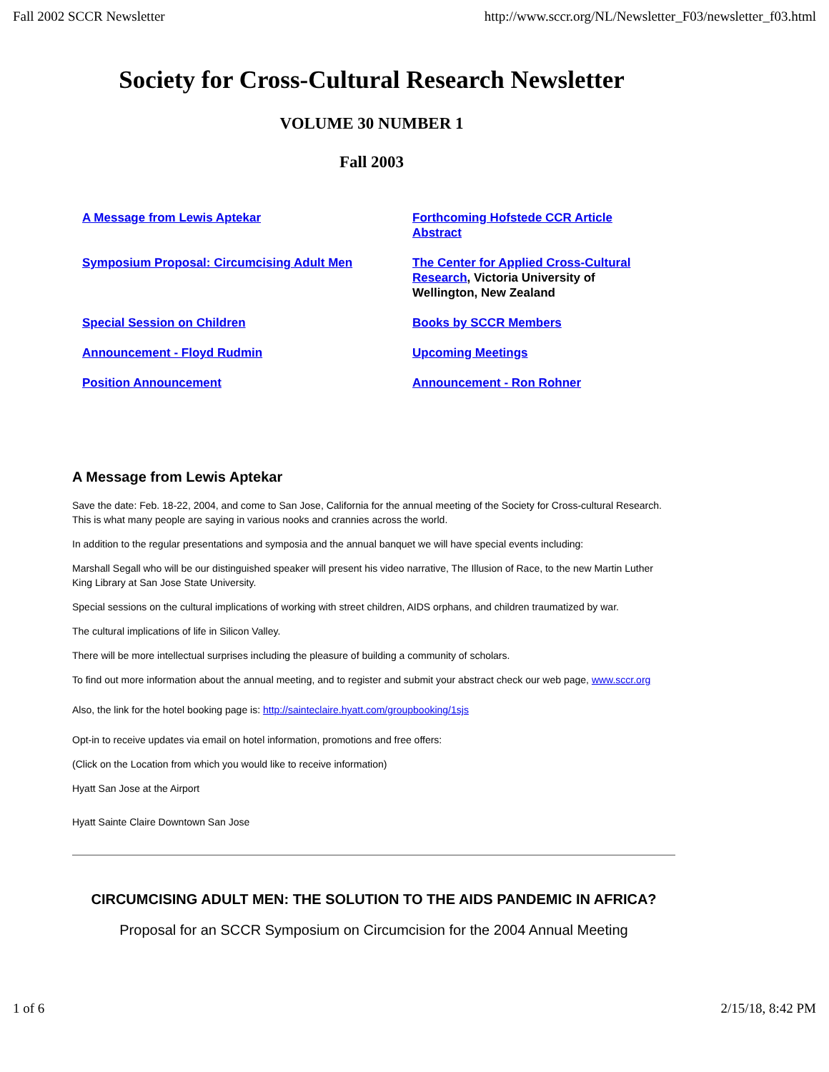Fall 2002 SCCR Newsletter http://www.sccr.org/NL/Newsletter_F03/newsletter_f03.html
Society for Cross-Cultural Research Newsletter
VOLUME 30 NUMBER 1
Fall 2003
A Message from Lewis Aptekar
Forthcoming Hofstede CCR Article Abstract
Symposium Proposal: Circumcising Adult Men
The Center for Applied Cross-Cultural Research, Victoria University of Wellington, New Zealand
Special Session on Children
Books by SCCR Members
Announcement - Floyd Rudmin
Upcoming Meetings
Position Announcement
Announcement - Ron Rohner
A Message from Lewis Aptekar
Save the date: Feb. 18-22, 2004, and come to San Jose, California for the annual meeting of the Society for Cross-cultural Research. This is what many people are saying in various nooks and crannies across the world.
In addition to the regular presentations and symposia and the annual banquet we will have special events including:
Marshall Segall who will be our distinguished speaker will present his video narrative, The Illusion of Race, to the new Martin Luther King Library at San Jose State University.
Special sessions on the cultural implications of working with street children, AIDS orphans, and children traumatized by war.
The cultural implications of life in Silicon Valley.
There will be more intellectual surprises including the pleasure of building a community of scholars.
To find out more information about the annual meeting, and to register and submit your abstract check our web page, www.sccr.org
Also, the link for the hotel booking page is: http://sainteclaire.hyatt.com/groupbooking/1sjs
Opt-in to receive updates via email on hotel information, promotions and free offers:
(Click on the Location from which you would like to receive information)
Hyatt San Jose at the Airport
Hyatt Sainte Claire Downtown San Jose
CIRCUMCISING ADULT MEN: THE SOLUTION TO THE AIDS PANDEMIC IN AFRICA?
Proposal for an SCCR Symposium on Circumcision for the 2004 Annual Meeting
1 of 6 2/15/18, 8:42 PM